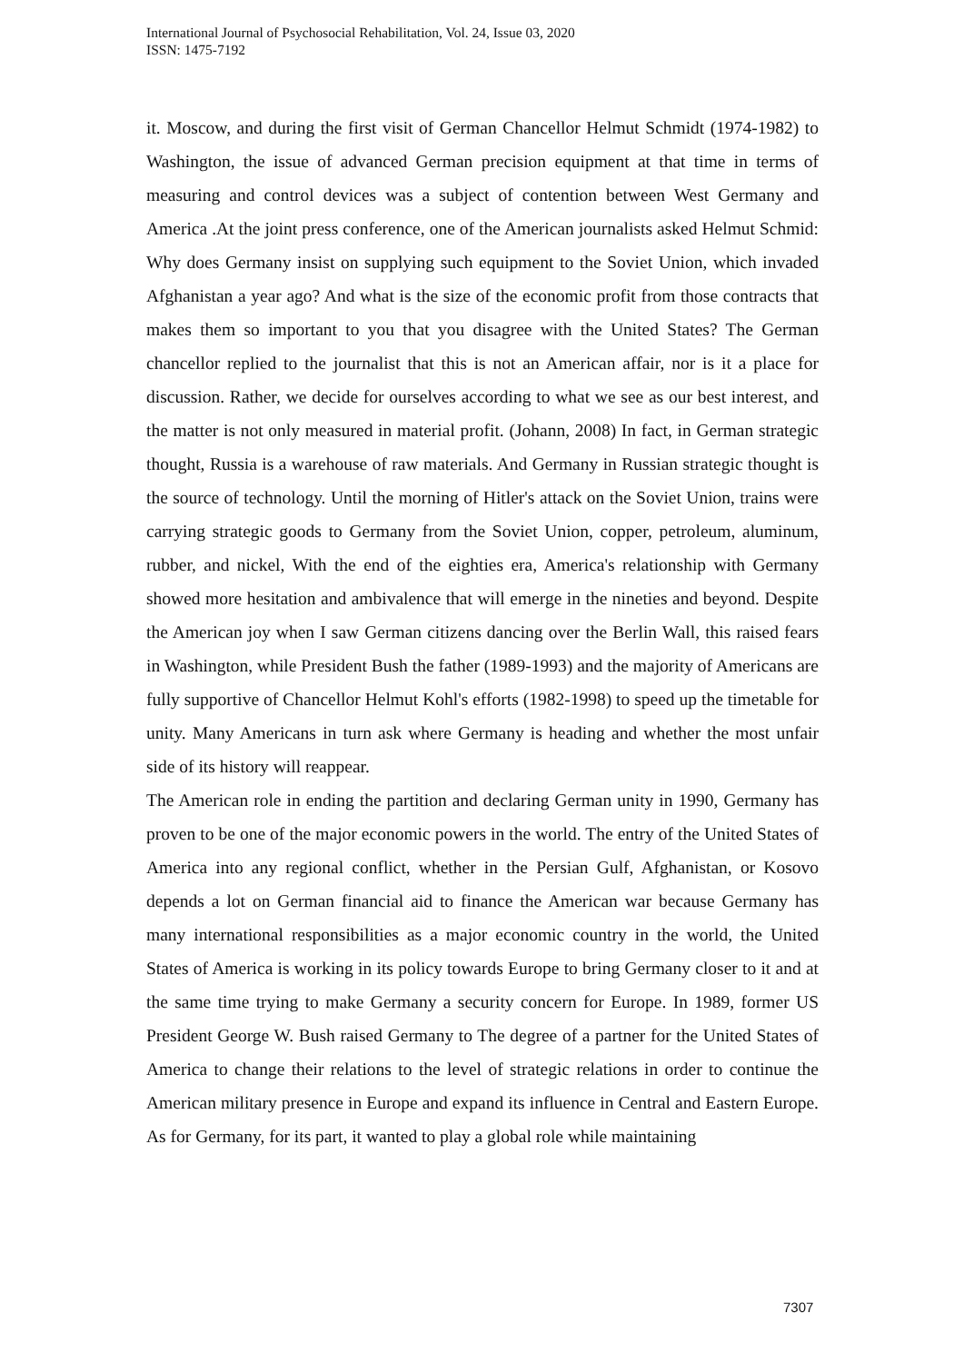International Journal of Psychosocial Rehabilitation, Vol. 24, Issue 03, 2020
ISSN: 1475-7192
it. Moscow, and during the first visit of German Chancellor Helmut Schmidt (1974-1982) to Washington, the issue of advanced German precision equipment at that time in terms of measuring and control devices was a subject of contention between West Germany and America .At the joint press conference, one of the American journalists asked Helmut Schmid: Why does Germany insist on supplying such equipment to the Soviet Union, which invaded Afghanistan a year ago? And what is the size of the economic profit from those contracts that makes them so important to you that you disagree with the United States? The German chancellor replied to the journalist that this is not an American affair, nor is it a place for discussion. Rather, we decide for ourselves according to what we see as our best interest, and the matter is not only measured in material profit. (Johann, 2008) In fact, in German strategic thought, Russia is a warehouse of raw materials. And Germany in Russian strategic thought is the source of technology. Until the morning of Hitler's attack on the Soviet Union, trains were carrying strategic goods to Germany from the Soviet Union, copper, petroleum, aluminum, rubber, and nickel, With the end of the eighties era, America's relationship with Germany showed more hesitation and ambivalence that will emerge in the nineties and beyond. Despite the American joy when I saw German citizens dancing over the Berlin Wall, this raised fears in Washington, while President Bush the father (1989-1993) and the majority of Americans are fully supportive of Chancellor Helmut Kohl's efforts (1982-1998) to speed up the timetable for unity. Many Americans in turn ask where Germany is heading and whether the most unfair side of its history will reappear.
The American role in ending the partition and declaring German unity in 1990, Germany has proven to be one of the major economic powers in the world. The entry of the United States of America into any regional conflict, whether in the Persian Gulf, Afghanistan, or Kosovo depends a lot on German financial aid to finance the American war because Germany has many international responsibilities as a major economic country in the world, the United States of America is working in its policy towards Europe to bring Germany closer to it and at the same time trying to make Germany a security concern for Europe. In 1989, former US President George W. Bush raised Germany to The degree of a partner for the United States of America to change their relations to the level of strategic relations in order to continue the American military presence in Europe and expand its influence in Central and Eastern Europe. As for Germany, for its part, it wanted to play a global role while maintaining
7307